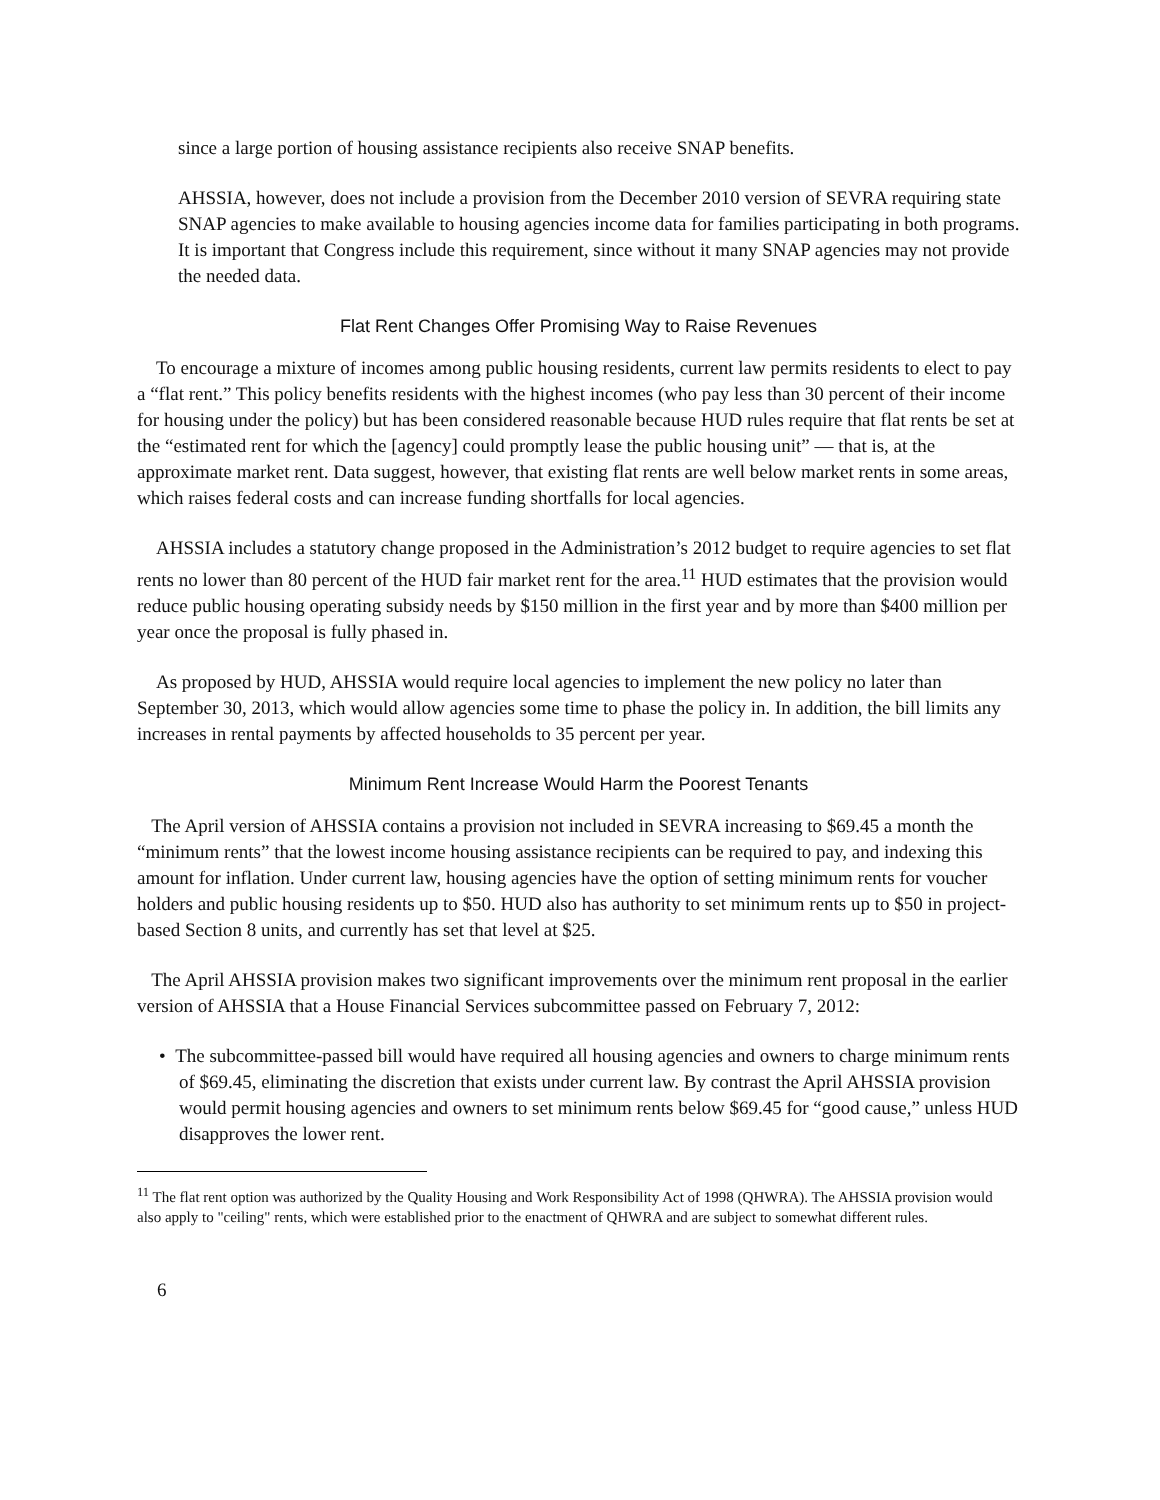since a large portion of housing assistance recipients also receive SNAP benefits.
AHSSIA, however, does not include a provision from the December 2010 version of SEVRA requiring state SNAP agencies to make available to housing agencies income data for families participating in both programs. It is important that Congress include this requirement, since without it many SNAP agencies may not provide the needed data.
Flat Rent Changes Offer Promising Way to Raise Revenues
To encourage a mixture of incomes among public housing residents, current law permits residents to elect to pay a “flat rent.” This policy benefits residents with the highest incomes (who pay less than 30 percent of their income for housing under the policy) but has been considered reasonable because HUD rules require that flat rents be set at the “estimated rent for which the [agency] could promptly lease the public housing unit” — that is, at the approximate market rent. Data suggest, however, that existing flat rents are well below market rents in some areas, which raises federal costs and can increase funding shortfalls for local agencies.
AHSSIA includes a statutory change proposed in the Administration’s 2012 budget to require agencies to set flat rents no lower than 80 percent of the HUD fair market rent for the area.<sup>11</sup> HUD estimates that the provision would reduce public housing operating subsidy needs by $150 million in the first year and by more than $400 million per year once the proposal is fully phased in.
As proposed by HUD, AHSSIA would require local agencies to implement the new policy no later than September 30, 2013, which would allow agencies some time to phase the policy in. In addition, the bill limits any increases in rental payments by affected households to 35 percent per year.
Minimum Rent Increase Would Harm the Poorest Tenants
The April version of AHSSIA contains a provision not included in SEVRA increasing to $69.45 a month the “minimum rents” that the lowest income housing assistance recipients can be required to pay, and indexing this amount for inflation. Under current law, housing agencies have the option of setting minimum rents for voucher holders and public housing residents up to $50. HUD also has authority to set minimum rents up to $50 in project-based Section 8 units, and currently has set that level at $25.
The April AHSSIA provision makes two significant improvements over the minimum rent proposal in the earlier version of AHSSIA that a House Financial Services subcommittee passed on February 7, 2012:
• The subcommittee-passed bill would have required all housing agencies and owners to charge minimum rents of $69.45, eliminating the discretion that exists under current law. By contrast the April AHSSIA provision would permit housing agencies and owners to set minimum rents below $69.45 for “good cause,” unless HUD disapproves the lower rent.
<sup>11</sup> The flat rent option was authorized by the Quality Housing and Work Responsibility Act of 1998 (QHWRA). The AHSSIA provision would also apply to "ceiling" rents, which were established prior to the enactment of QHWRA and are subject to somewhat different rules.
6